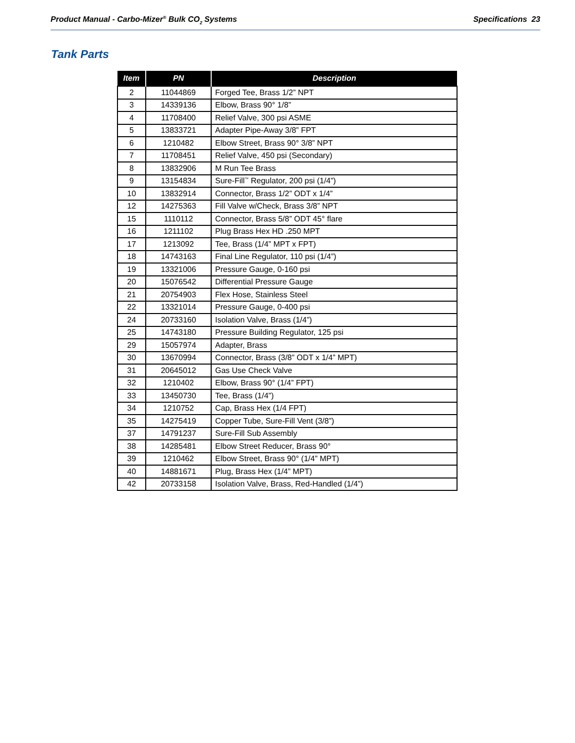Product Manual - Carbo-Mizer<sup>®</sup> Bulk CO<sub>2</sub> Systems Specifications 23
Tank Parts
| Item | PN | Description |
| --- | --- | --- |
| 2 | 11044869 | Forged Tee, Brass 1/2” NPT |
| 3 | 14339136 | Elbow, Brass 90° 1/8” |
| 4 | 11708400 | Relief Valve, 300 psi ASME |
| 5 | 13833721 | Adapter Pipe-Away 3/8” FPT |
| 6 | 1210482 | Elbow Street, Brass 90° 3/8” NPT |
| 7 | 11708451 | Relief Valve, 450 psi (Secondary) |
| 8 | 13832906 | M Run Tee Brass |
| 9 | 13154834 | Sure-Fill<sup>™</sup> Regulator, 200 psi (1/4”) |
| 10 | 13832914 | Connector, Brass 1/2” ODT x 1/4” |
| 12 | 14275363 | Fill Valve w/Check, Brass 3/8” NPT |
| 15 | 1110112 | Connector, Brass 5/8” ODT 45° flare |
| 16 | 1211102 | Plug Brass Hex HD .250 MPT |
| 17 | 1213092 | Tee, Brass (1/4” MPT x FPT) |
| 18 | 14743163 | Final Line Regulator, 110 psi (1/4”) |
| 19 | 13321006 | Pressure Gauge, 0-160 psi |
| 20 | 15076542 | Differential Pressure Gauge |
| 21 | 20754903 | Flex Hose, Stainless Steel |
| 22 | 13321014 | Pressure Gauge, 0-400 psi |
| 24 | 20733160 | Isolation Valve, Brass (1/4”) |
| 25 | 14743180 | Pressure Building Regulator, 125 psi |
| 29 | 15057974 | Adapter, Brass |
| 30 | 13670994 | Connector, Brass (3/8” ODT x 1/4” MPT) |
| 31 | 20645012 | Gas Use Check Valve |
| 32 | 1210402 | Elbow, Brass 90° (1/4” FPT) |
| 33 | 13450730 | Tee, Brass (1/4”) |
| 34 | 1210752 | Cap, Brass Hex (1/4 FPT) |
| 35 | 14275419 | Copper Tube, Sure-Fill Vent (3/8”) |
| 37 | 14791237 | Sure-Fill Sub Assembly |
| 38 | 14285481 | Elbow Street Reducer, Brass 90° |
| 39 | 1210462 | Elbow Street, Brass 90° (1/4” MPT) |
| 40 | 14881671 | Plug, Brass Hex (1/4” MPT) |
| 42 | 20733158 | Isolation Valve, Brass, Red-Handled (1/4”) |